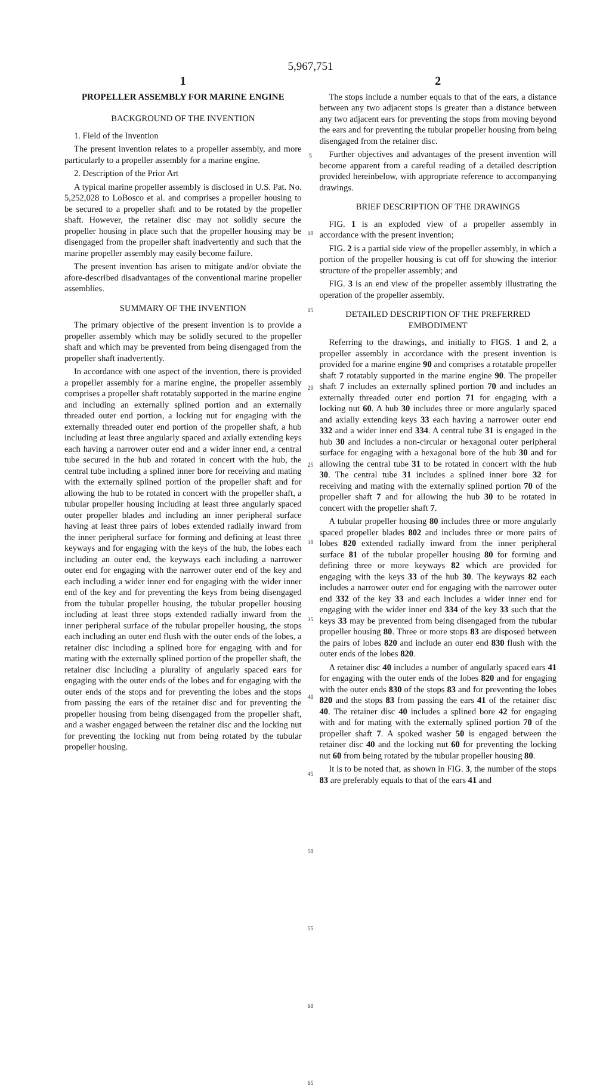5,967,751
1
PROPELLER ASSEMBLY FOR MARINE ENGINE
BACKGROUND OF THE INVENTION
1. Field of the Invention
The present invention relates to a propeller assembly, and more particularly to a propeller assembly for a marine engine.
2. Description of the Prior Art
A typical marine propeller assembly is disclosed in U.S. Pat. No. 5,252,028 to LoBosco et al. and comprises a propeller housing to be secured to a propeller shaft and to be rotated by the propeller shaft. However, the retainer disc may not solidly secure the propeller housing in place such that the propeller housing may be disengaged from the propeller shaft inadvertently and such that the marine propeller assembly may easily become failure.
The present invention has arisen to mitigate and/or obviate the afore-described disadvantages of the conventional marine propeller assemblies.
SUMMARY OF THE INVENTION
The primary objective of the present invention is to provide a propeller assembly which may be solidly secured to the propeller shaft and which may be prevented from being disengaged from the propeller shaft inadvertently.
In accordance with one aspect of the invention, there is provided a propeller assembly for a marine engine, the propeller assembly comprises a propeller shaft rotatably supported in the marine engine and including an externally splined portion and an externally threaded outer end portion, a locking nut for engaging with the externally threaded outer end portion of the propeller shaft, a hub including at least three angularly spaced and axially extending keys each having a narrower outer end and a wider inner end, a central tube secured in the hub and rotated in concert with the hub, the central tube including a splined inner bore for receiving and mating with the externally splined portion of the propeller shaft and for allowing the hub to be rotated in concert with the propeller shaft, a tubular propeller housing including at least three angularly spaced outer propeller blades and including an inner peripheral surface having at least three pairs of lobes extended radially inward from the inner peripheral surface for forming and defining at least three keyways and for engaging with the keys of the hub, the lobes each including an outer end, the keyways each including a narrower outer end for engaging with the narrower outer end of the key and each including a wider inner end for engaging with the wider inner end of the key and for preventing the keys from being disengaged from the tubular propeller housing, the tubular propeller housing including at least three stops extended radially inward from the inner peripheral surface of the tubular propeller housing, the stops each including an outer end flush with the outer ends of the lobes, a retainer disc including a splined bore for engaging with and for mating with the externally splined portion of the propeller shaft, the retainer disc including a plurality of angularly spaced ears for engaging with the outer ends of the lobes and for engaging with the outer ends of the stops and for preventing the lobes and the stops from passing the ears of the retainer disc and for preventing the propeller housing from being disengaged from the propeller shaft, and a washer engaged between the retainer disc and the locking nut for preventing the locking nut from being rotated by the tubular propeller housing.
5
10
15
20
25
30
35
40
45
50
55
60
65
2
The stops include a number equals to that of the ears, a distance between any two adjacent stops is greater than a distance between any two adjacent ears for preventing the stops from moving beyond the ears and for preventing the tubular propeller housing from being disengaged from the retainer disc.
Further objectives and advantages of the present invention will become apparent from a careful reading of a detailed description provided hereinbelow, with appropriate reference to accompanying drawings.
BRIEF DESCRIPTION OF THE DRAWINGS
FIG. 1 is an exploded view of a propeller assembly in accordance with the present invention;
FIG. 2 is a partial side view of the propeller assembly, in which a portion of the propeller housing is cut off for showing the interior structure of the propeller assembly; and
FIG. 3 is an end view of the propeller assembly illustrating the operation of the propeller assembly.
DETAILED DESCRIPTION OF THE PREFERRED EMBODIMENT
Referring to the drawings, and initially to FIGS. 1 and 2, a propeller assembly in accordance with the present invention is provided for a marine engine 90 and comprises a rotatable propeller shaft 7 rotatably supported in the marine engine 90. The propeller shaft 7 includes an externally splined portion 70 and includes an externally threaded outer end portion 71 for engaging with a locking nut 60. A hub 30 includes three or more angularly spaced and axially extending keys 33 each having a narrower outer end 332 and a wider inner end 334. A central tube 31 is engaged in the hub 30 and includes a non-circular or hexagonal outer peripheral surface for engaging with a hexagonal bore of the hub 30 and for allowing the central tube 31 to be rotated in concert with the hub 30. The central tube 31 includes a splined inner bore 32 for receiving and mating with the externally splined portion 70 of the propeller shaft 7 and for allowing the hub 30 to be rotated in concert with the propeller shaft 7.
A tubular propeller housing 80 includes three or more angularly spaced propeller blades 802 and includes three or more pairs of lobes 820 extended radially inward from the inner peripheral surface 81 of the tubular propeller housing 80 for forming and defining three or more keyways 82 which are provided for engaging with the keys 33 of the hub 30. The keyways 82 each includes a narrower outer end for engaging with the narrower outer end 332 of the key 33 and each includes a wider inner end for engaging with the wider inner end 334 of the key 33 such that the keys 33 may be prevented from being disengaged from the tubular propeller housing 80. Three or more stops 83 are disposed between the pairs of lobes 820 and include an outer end 830 flush with the outer ends of the lobes 820.
A retainer disc 40 includes a number of angularly spaced ears 41 for engaging with the outer ends of the lobes 820 and for engaging with the outer ends 830 of the stops 83 and for preventing the lobes 820 and the stops 83 from passing the ears 41 of the retainer disc 40. The retainer disc 40 includes a splined bore 42 for engaging with and for mating with the externally splined portion 70 of the propeller shaft 7. A spoked washer 50 is engaged between the retainer disc 40 and the locking nut 60 for preventing the locking nut 60 from being rotated by the tubular propeller housing 80.
It is to be noted that, as shown in FIG. 3, the number of the stops 83 are preferably equals to that of the ears 41 and